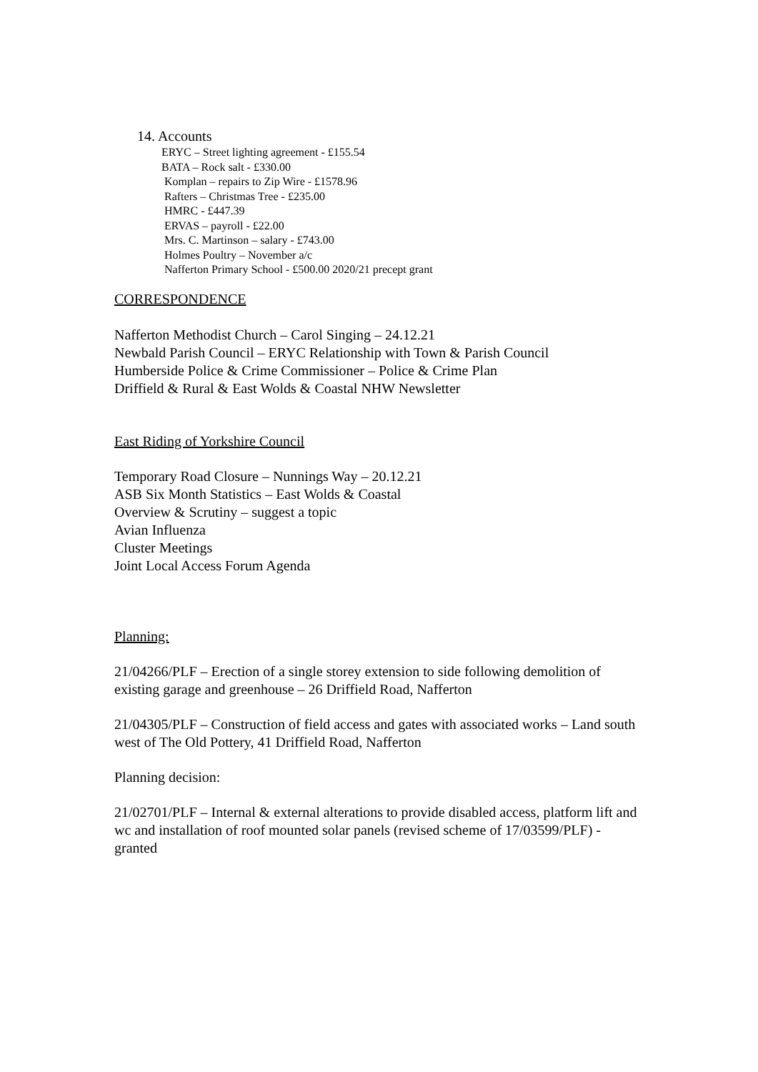14. Accounts
ERYC – Street lighting agreement - £155.54
BATA – Rock salt - £330.00
Komplan – repairs to Zip Wire - £1578.96
Rafters – Christmas Tree - £235.00
HMRC - £447.39
ERVAS – payroll - £22.00
Mrs. C. Martinson – salary - £743.00
Holmes Poultry – November a/c
Nafferton Primary School - £500.00 2020/21 precept grant
CORRESPONDENCE
Nafferton Methodist Church – Carol Singing – 24.12.21
Newbald Parish Council – ERYC Relationship with Town & Parish Council
Humberside Police & Crime Commissioner – Police & Crime Plan
Driffield & Rural & East Wolds & Coastal NHW Newsletter
East Riding of Yorkshire Council
Temporary Road Closure – Nunnings Way – 20.12.21
ASB Six Month Statistics – East Wolds & Coastal
Overview & Scrutiny – suggest a topic
Avian Influenza
Cluster Meetings
Joint Local Access Forum Agenda
Planning:
21/04266/PLF – Erection of a single storey extension to side following demolition of existing garage and greenhouse – 26 Driffield Road, Nafferton
21/04305/PLF – Construction of field access and gates with associated works – Land south west of The Old Pottery, 41 Driffield Road, Nafferton
Planning decision:
21/02701/PLF – Internal & external alterations to provide disabled access, platform lift and wc and installation of roof mounted solar panels (revised scheme of 17/03599/PLF) - granted